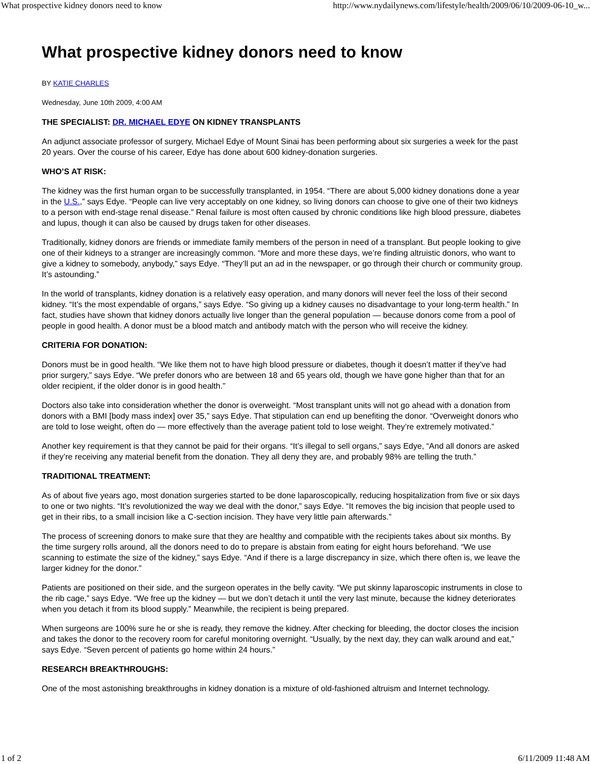What prospective kidney donors need to know http://www.nydailynews.com/lifestyle/health/2009/06/10/2009-06-10_w...
What prospective kidney donors need to know
BY KATIE CHARLES
Wednesday, June 10th 2009, 4:00 AM
THE SPECIALIST: DR. MICHAEL EDYE ON KIDNEY TRANSPLANTS
An adjunct associate professor of surgery, Michael Edye of Mount Sinai has been performing about six surgeries a week for the past 20 years. Over the course of his career, Edye has done about 600 kidney-donation surgeries.
WHO’S AT RISK:
The kidney was the first human organ to be successfully transplanted, in 1954. “There are about 5,000 kidney donations done a year in the U.S.,” says Edye. “People can live very acceptably on one kidney, so living donors can choose to give one of their two kidneys to a person with end-stage renal disease.” Renal failure is most often caused by chronic conditions like high blood pressure, diabetes and lupus, though it can also be caused by drugs taken for other diseases.
Traditionally, kidney donors are friends or immediate family members of the person in need of a transplant. But people looking to give one of their kidneys to a stranger are increasingly common. “More and more these days, we’re finding altruistic donors, who want to give a kidney to somebody, anybody,” says Edye. “They’ll put an ad in the newspaper, or go through their church or community group. It’s astounding.”
In the world of transplants, kidney donation is a relatively easy operation, and many donors will never feel the loss of their second kidney. “It’s the most expendable of organs,” says Edye. “So giving up a kidney causes no disadvantage to your long-term health.” In fact, studies have shown that kidney donors actually live longer than the general population — because donors come from a pool of people in good health. A donor must be a blood match and antibody match with the person who will receive the kidney.
CRITERIA FOR DONATION:
Donors must be in good health. “We like them not to have high blood pressure or diabetes, though it doesn’t matter if they’ve had prior surgery,” says Edye. “We prefer donors who are between 18 and 65 years old, though we have gone higher than that for an older recipient, if the older donor is in good health.”
Doctors also take into consideration whether the donor is overweight. “Most transplant units will not go ahead with a donation from donors with a BMI [body mass index] over 35,” says Edye. That stipulation can end up benefiting the donor. “Overweight donors who are told to lose weight, often do — more effectively than the average patient told to lose weight. They’re extremely motivated.”
Another key requirement is that they cannot be paid for their organs. “It’s illegal to sell organs,” says Edye, “And all donors are asked if they’re receiving any material benefit from the donation. They all deny they are, and probably 98% are telling the truth.”
TRADITIONAL TREATMENT:
As of about five years ago, most donation surgeries started to be done laparoscopically, reducing hospitalization from five or six days to one or two nights. “It’s revolutionized the way we deal with the donor,” says Edye. “It removes the big incision that people used to get in their ribs, to a small incision like a C-section incision. They have very little pain afterwards.”
The process of screening donors to make sure that they are healthy and compatible with the recipients takes about six months. By the time surgery rolls around, all the donors need to do to prepare is abstain from eating for eight hours beforehand. “We use scanning to estimate the size of the kidney,” says Edye. “And if there is a large discrepancy in size, which there often is, we leave the larger kidney for the donor.”
Patients are positioned on their side, and the surgeon operates in the belly cavity. “We put skinny laparoscopic instruments in close to the rib cage,” says Edye. “We free up the kidney — but we don’t detach it until the very last minute, because the kidney deteriorates when you detach it from its blood supply.” Meanwhile, the recipient is being prepared.
When surgeons are 100% sure he or she is ready, they remove the kidney. After checking for bleeding, the doctor closes the incision and takes the donor to the recovery room for careful monitoring overnight. “Usually, by the next day, they can walk around and eat,” says Edye. “Seven percent of patients go home within 24 hours.”
RESEARCH BREAKTHROUGHS:
One of the most astonishing breakthroughs in kidney donation is a mixture of old-fashioned altruism and Internet technology.
1 of 2 6/11/2009 11:48 AM